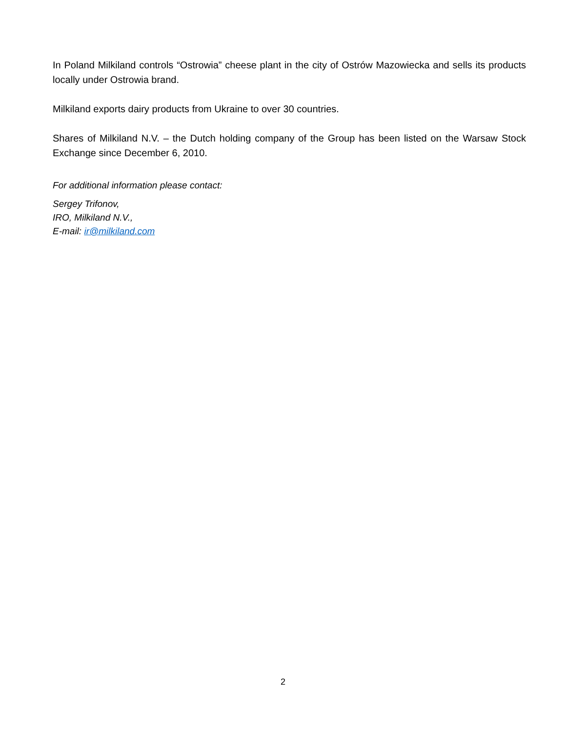In Poland Milkiland controls “Ostrowia” cheese plant in the city of Ostrów Mazowiecka and sells its products locally under Ostrowia brand.
Milkiland exports dairy products from Ukraine to over 30 countries.
Shares of Milkiland N.V. – the Dutch holding company of the Group has been listed on the Warsaw Stock Exchange since December 6, 2010.
For additional information please contact:
Sergey Trifonov,
IRO, Milkiland N.V.,
E-mail: ir@milkiland.com
2